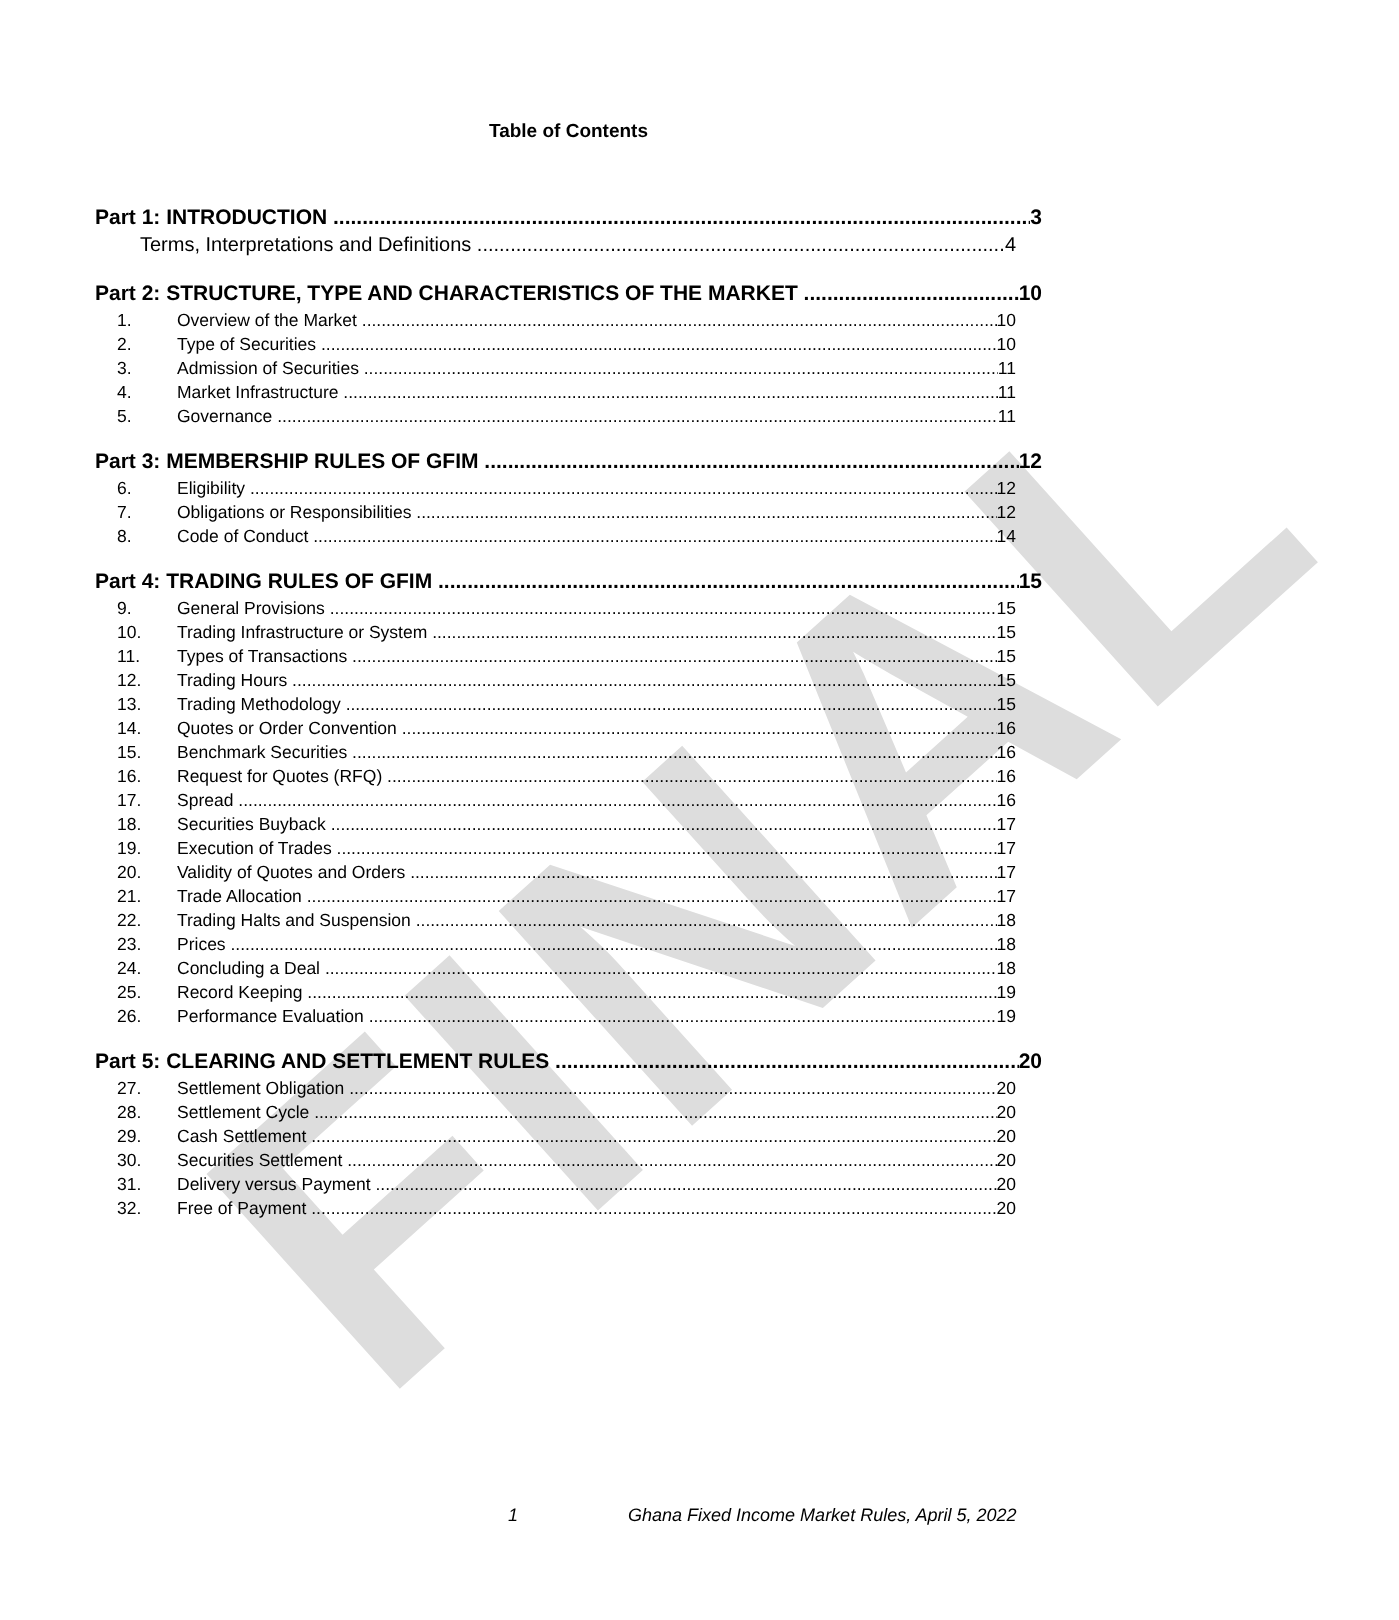FINAL
Table of Contents
Part 1: INTRODUCTION 3
Terms, Interpretations and Definitions 4
Part 2: STRUCTURE, TYPE AND CHARACTERISTICS OF THE MARKET 10
1. Overview of the Market 10
2. Type of Securities 10
3. Admission of Securities 11
4. Market Infrastructure 11
5. Governance 11
Part 3: MEMBERSHIP RULES OF GFIM 12
6. Eligibility 12
7. Obligations or Responsibilities 12
8. Code of Conduct 14
Part 4: TRADING RULES OF GFIM 15
9. General Provisions 15
10. Trading Infrastructure or System 15
11. Types of Transactions 15
12. Trading Hours 15
13. Trading Methodology 15
14. Quotes or Order Convention 16
15. Benchmark Securities 16
16. Request for Quotes (RFQ) 16
17. Spread 16
18. Securities Buyback 17
19. Execution of Trades 17
20. Validity of Quotes and Orders 17
21. Trade Allocation 17
22. Trading Halts and Suspension 18
23. Prices 18
24. Concluding a Deal 18
25. Record Keeping 19
26. Performance Evaluation 19
Part 5: CLEARING AND SETTLEMENT RULES 20
27. Settlement Obligation 20
28. Settlement Cycle 20
29. Cash Settlement 20
30. Securities Settlement 20
31. Delivery versus Payment 20
32. Free of Payment 20
1 Ghana Fixed Income Market Rules, April 5, 2022